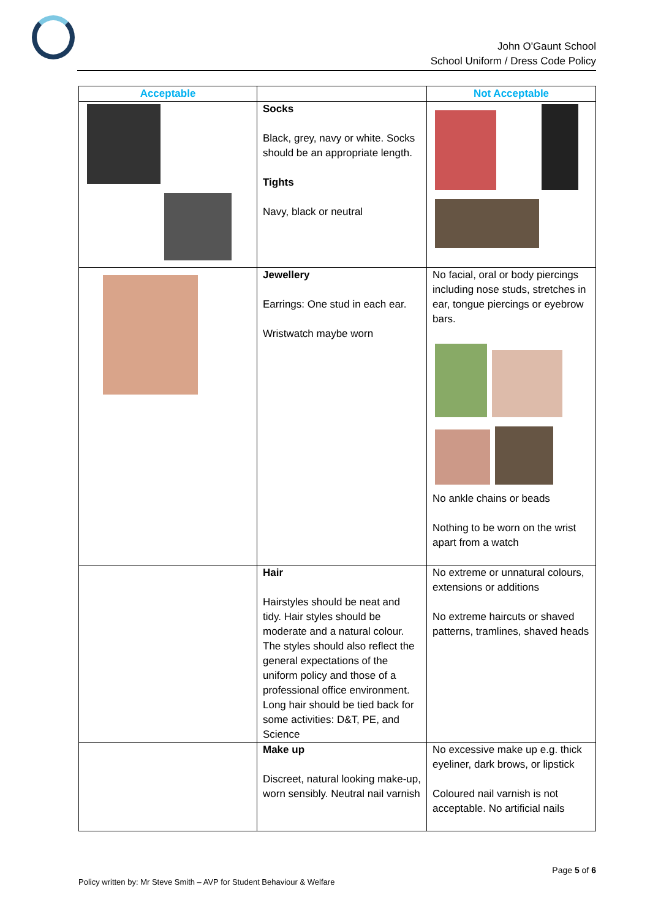John O'Gaunt School
School Uniform / Dress Code Policy
| Acceptable | | Not Acceptable |
| --- | --- | --- |
| | Socks Black, grey, navy or white. Socks should be an appropriate length. Tights Navy, black or neutral | |
| | Jewellery Earrings: One stud in each ear. Wristwatch maybe worn | No facial, oral or body piercings including nose studs, stretches in ear, tongue piercings or eyebrow bars. No ankle chains or beads Nothing to be worn on the wrist apart from a watch |
| | Hair Hairstyles should be neat and tidy. Hair styles should be moderate and a natural colour. The styles should also reflect the general expectations of the uniform policy and those of a professional office environment. Long hair should be tied back for some activities: D&T, PE, and Science | No extreme or unnatural colours, extensions or additions No extreme haircuts or shaved patterns, tramlines, shaved heads |
| | Make up Discreet, natural looking make-up, worn sensibly. Neutral nail varnish | No excessive make up e.g. thick eyeliner, dark brows, or lipstick Coloured nail varnish is not acceptable. No artificial nails |
Page 5 of 6
Policy written by: Mr Steve Smith – AVP for Student Behaviour & Welfare